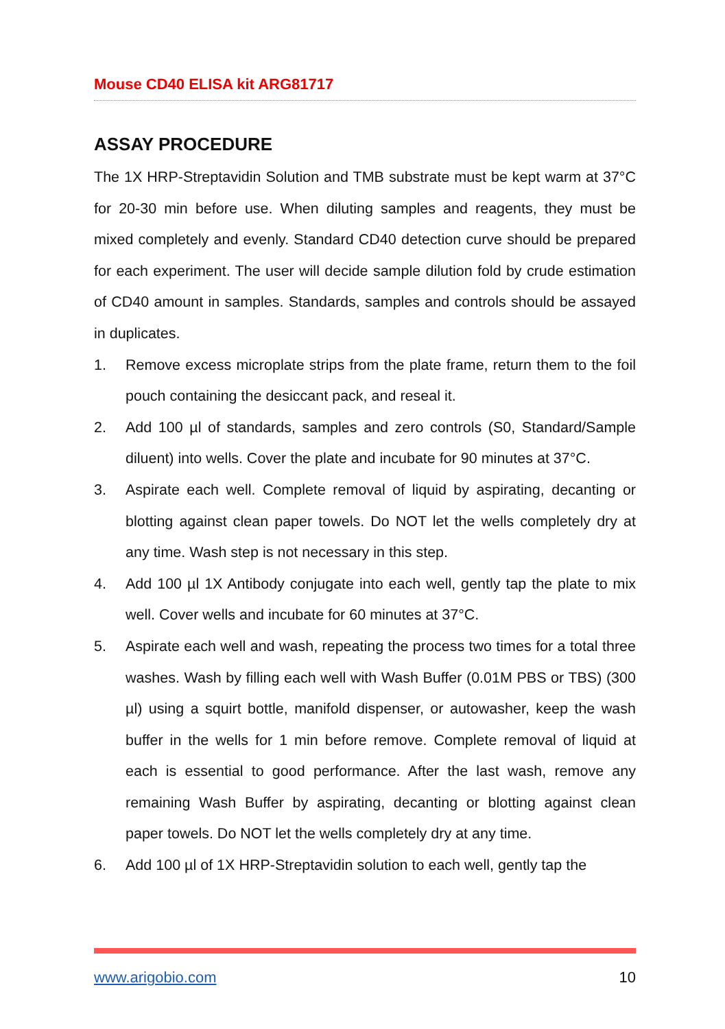Mouse CD40 ELISA kit ARG81717
ASSAY PROCEDURE
The 1X HRP-Streptavidin Solution and TMB substrate must be kept warm at 37°C for 20-30 min before use. When diluting samples and reagents, they must be mixed completely and evenly. Standard CD40 detection curve should be prepared for each experiment. The user will decide sample dilution fold by crude estimation of CD40 amount in samples. Standards, samples and controls should be assayed in duplicates.
1. Remove excess microplate strips from the plate frame, return them to the foil pouch containing the desiccant pack, and reseal it.
2. Add 100 µl of standards, samples and zero controls (S0, Standard/Sample diluent) into wells. Cover the plate and incubate for 90 minutes at 37°C.
3. Aspirate each well. Complete removal of liquid by aspirating, decanting or blotting against clean paper towels. Do NOT let the wells completely dry at any time. Wash step is not necessary in this step.
4. Add 100 µl 1X Antibody conjugate into each well, gently tap the plate to mix well. Cover wells and incubate for 60 minutes at 37°C.
5. Aspirate each well and wash, repeating the process two times for a total three washes. Wash by filling each well with Wash Buffer (0.01M PBS or TBS) (300 µl) using a squirt bottle, manifold dispenser, or autowasher, keep the wash buffer in the wells for 1 min before remove. Complete removal of liquid at each is essential to good performance. After the last wash, remove any remaining Wash Buffer by aspirating, decanting or blotting against clean paper towels. Do NOT let the wells completely dry at any time.
6. Add 100 µl of 1X HRP-Streptavidin solution to each well, gently tap the
www.arigobio.com 10